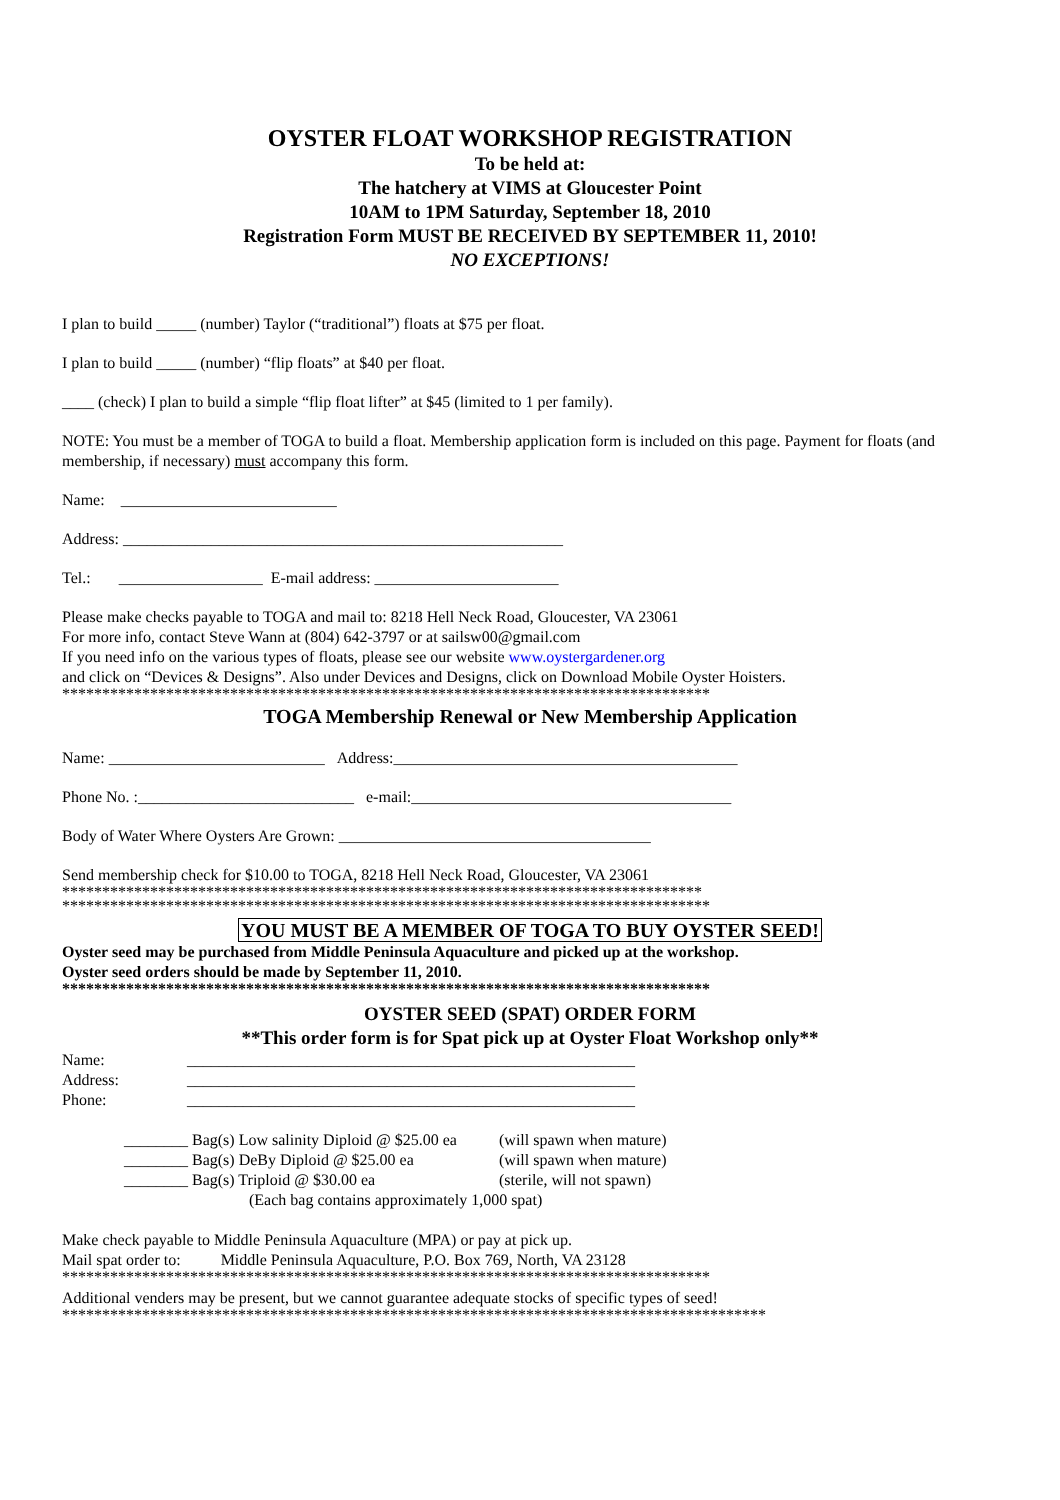OYSTER FLOAT WORKSHOP REGISTRATION
To be held at:
The hatchery at VIMS at Gloucester Point
10AM to 1PM Saturday, September 18, 2010
Registration Form MUST BE RECEIVED BY SEPTEMBER 11, 2010!
NO EXCEPTIONS!
I plan to build _____ (number) Taylor (“traditional”) floats at $75 per float.
I plan to build _____ (number) “flip floats” at $40 per float.
____ (check) I plan to build a simple “flip float lifter” at $45 (limited to 1 per family).
NOTE: You must be a member of TOGA to build a float. Membership application form is included on this page. Payment for floats (and membership, if necessary) must accompany this form.
Name: ___________________________
Address: _______________________________________________________
Tel.: __________________ E-mail address: _______________________
Please make checks payable to TOGA and mail to: 8218 Hell Neck Road, Gloucester, VA 23061
For more info, contact Steve Wann at (804) 642-3797 or at sailsw00@gmail.com
If you need info on the various types of floats, please see our website www.oystergardener.org
and click on “Devices & Designs”. Also under Devices and Designs, click on Download Mobile Oyster Hoisters.
*********************************************************************************
TOGA Membership Renewal or New Membership Application
Name: ___________________________ Address:___________________________________________
Phone No. :___________________________ e-mail:________________________________________
Body of Water Where Oysters Are Grown: _______________________________________
Send membership check for $10.00 to TOGA, 8218 Hell Neck Road, Gloucester, VA 23061
********************************************************************************
*********************************************************************************
YOU MUST BE A MEMBER OF TOGA TO BUY OYSTER SEED!
Oyster seed may be purchased from Middle Peninsula Aquaculture and picked up at the workshop.
Oyster seed orders should be made by September 11, 2010.
*********************************************************************************
OYSTER SEED (SPAT) ORDER FORM
**This order form is for Spat pick up at Oyster Float Workshop only**
Name: ________________________________________________________ Address: ________________________________________________________ Phone: ________________________________________________________
________ Bag(s) Low salinity Diploid @ $25.00 ea (will spawn when mature)
________ Bag(s) DeBy Diploid @ $25.00 ea (will spawn when mature)
________ Bag(s) Triploid @ $30.00 ea (sterile, will not spawn)
(Each bag contains approximately 1,000 spat)
Make check payable to Middle Peninsula Aquaculture (MPA) or pay at pick up.
Mail spat order to: Middle Peninsula Aquaculture, P.O. Box 769, North, VA 23128
*********************************************************************************
Additional venders may be present, but we cannot guarantee adequate stocks of specific types of seed!
****************************************************************************************